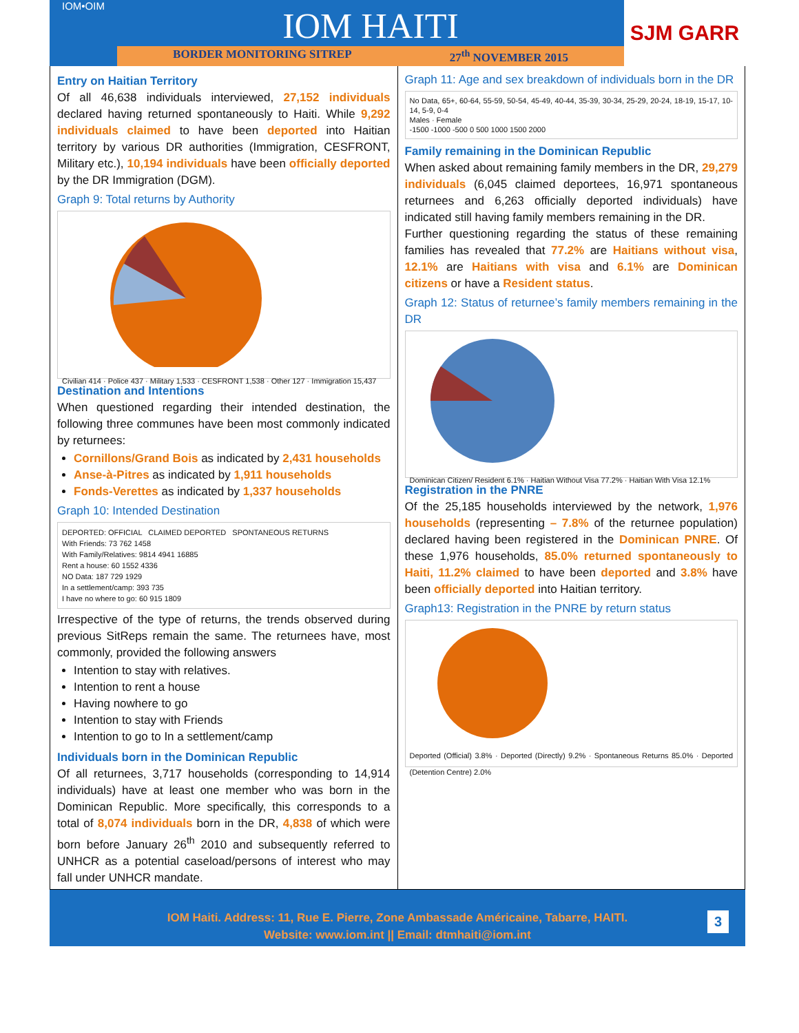IOM•OIM
IOM HAITI
BORDER MONITORING SITREP 27<sup>th</sup> NOVEMBER 2015
SJM GARR
Entry on Haitian Territory
Of all 46,638 individuals interviewed, 27,152 individuals declared having returned spontaneously to Haiti. While 9,292 individuals claimed to have been deported into Haitian territory by various DR authorities (Immigration, CESFRONT, Military etc.), 10,194 individuals have been officially deported by the DR Immigration (DGM).
Graph 9: Total returns by Authority
Civilian 414 · Police 437 · Military 1,533 · CESFRONT 1,538 · Other 127 · Immigration 15,437
Destination and Intentions
When questioned regarding their intended destination, the following three communes have been most commonly indicated by returnees:
Cornillons/Grand Bois as indicated by 2,431 households
Anse-à-Pitres as indicated by 1,911 households
Fonds-Verettes as indicated by 1,337 households
Graph 10: Intended Destination
DEPORTED: OFFICIAL CLAIMED DEPORTED SPONTANEOUS RETURNS
With Friends: 73 762 1458
With Family/Relatives: 9814 4941 16885
Rent a house: 60 1552 4336
NO Data: 187 729 1929
In a settlement/camp: 393 735
I have no where to go: 60 915 1809
Irrespective of the type of returns, the trends observed during previous SitReps remain the same. The returnees have, most commonly, provided the following answers
Intention to stay with relatives.
Intention to rent a house
Having nowhere to go
Intention to stay with Friends
Intention to go to In a settlement/camp
Individuals born in the Dominican Republic
Of all returnees, 3,717 households (corresponding to 14,914 individuals) have at least one member who was born in the Dominican Republic. More specifically, this corresponds to a total of 8,074 individuals born in the DR, 4,838 of which were born before January 26<sup>th</sup> 2010 and subsequently referred to UNHCR as a potential caseload/persons of interest who may fall under UNHCR mandate.
Graph 11: Age and sex breakdown of individuals born in the DR
No Data, 65+, 60-64, 55-59, 50-54, 45-49, 40-44, 35-39, 30-34, 25-29, 20-24, 18-19, 15-17, 10-14, 5-9, 0-4
Males · Female
-1500 -1000 -500 0 500 1000 1500 2000
Family remaining in the Dominican Republic
When asked about remaining family members in the DR, 29,279 individuals (6,045 claimed deportees, 16,971 spontaneous returnees and 6,263 officially deported individuals) have indicated still having family members remaining in the DR.
Further questioning regarding the status of these remaining families has revealed that 77.2% are Haitians without visa, 12.1% are Haitians with visa and 6.1% are Dominican citizens or have a Resident status.
Graph 12: Status of returnee’s family members remaining in the DR
Dominican Citizen/ Resident 6.1% · Haitian Without Visa 77.2% · Haitian With Visa 12.1%
Registration in the PNRE
Of the 25,185 households interviewed by the network, 1,976 households (representing – 7.8% of the returnee population) declared having been registered in the Dominican PNRE. Of these 1,976 households, 85.0% returned spontaneously to Haiti, 11.2% claimed to have been deported and 3.8% have been officially deported into Haitian territory.
Graph13: Registration in the PNRE by return status
Deported (Official) 3.8% · Deported (Directly) 9.2% · Spontaneous Returns 85.0% · Deported (Detention Centre) 2.0%
IOM Haiti. Address: 11, Rue E. Pierre, Zone Ambassade Américaine, Tabarre, HAITI.
Website: www.iom.int || Email: dtmhaiti@iom.int
3